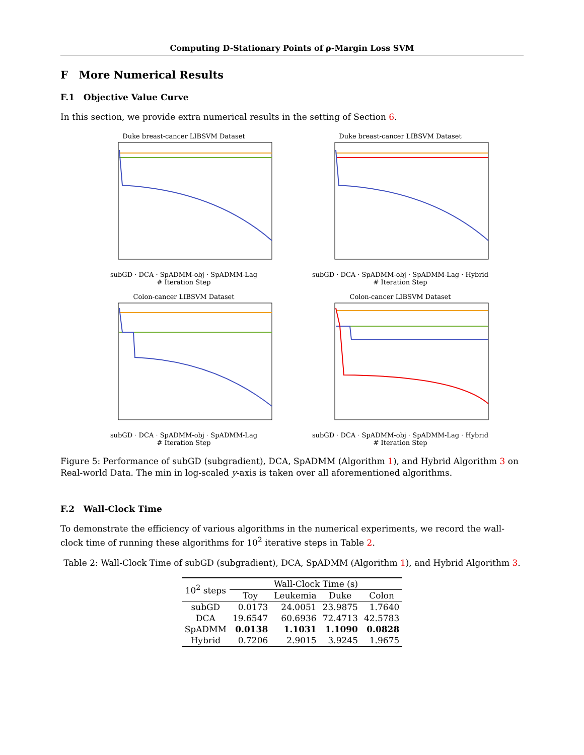Computing D-Stationary Points of ρ-Margin Loss SVM
F More Numerical Results
F.1 Objective Value Curve
In this section, we provide extra numerical results in the setting of Section 6.
Duke breast-cancer LIBSVM Dataset
subGD · DCA · SpADMM-obj · SpADMM-Lag
# Iteration Step
Duke breast-cancer LIBSVM Dataset
subGD · DCA · SpADMM-obj · SpADMM-Lag · Hybrid
# Iteration Step
Colon-cancer LIBSVM Dataset
subGD · DCA · SpADMM-obj · SpADMM-Lag
# Iteration Step
Colon-cancer LIBSVM Dataset
subGD · DCA · SpADMM-obj · SpADMM-Lag · Hybrid
# Iteration Step
Figure 5: Performance of subGD (subgradient), DCA, SpADMM (Algorithm 1), and Hybrid Algorithm 3 on Real-world Data. The min in log-scaled y-axis is taken over all aforementioned algorithms.
F.2 Wall-Clock Time
To demonstrate the efficiency of various algorithms in the numerical experiments, we record the wall-clock time of running these algorithms for 10<sup>2</sup> iterative steps in Table 2.
Table 2: Wall-Clock Time of subGD (subgradient), DCA, SpADMM (Algorithm 1), and Hybrid Algorithm 3.
| 10<sup>2</sup> steps | Wall-Clock Time (s) | | | |
| --- | --- | --- | --- | --- |
| | Toy | Leukemia | Duke | Colon |
| subGD | 0.0173 | 24.0051 | 23.9875 | 1.7640 |
| DCA | 19.6547 | 60.6936 | 72.4713 | 42.5783 |
| SpADMM | 0.0138 | 1.1031 | 1.1090 | 0.0828 |
| Hybrid | 0.7206 | 2.9015 | 3.9245 | 1.9675 |